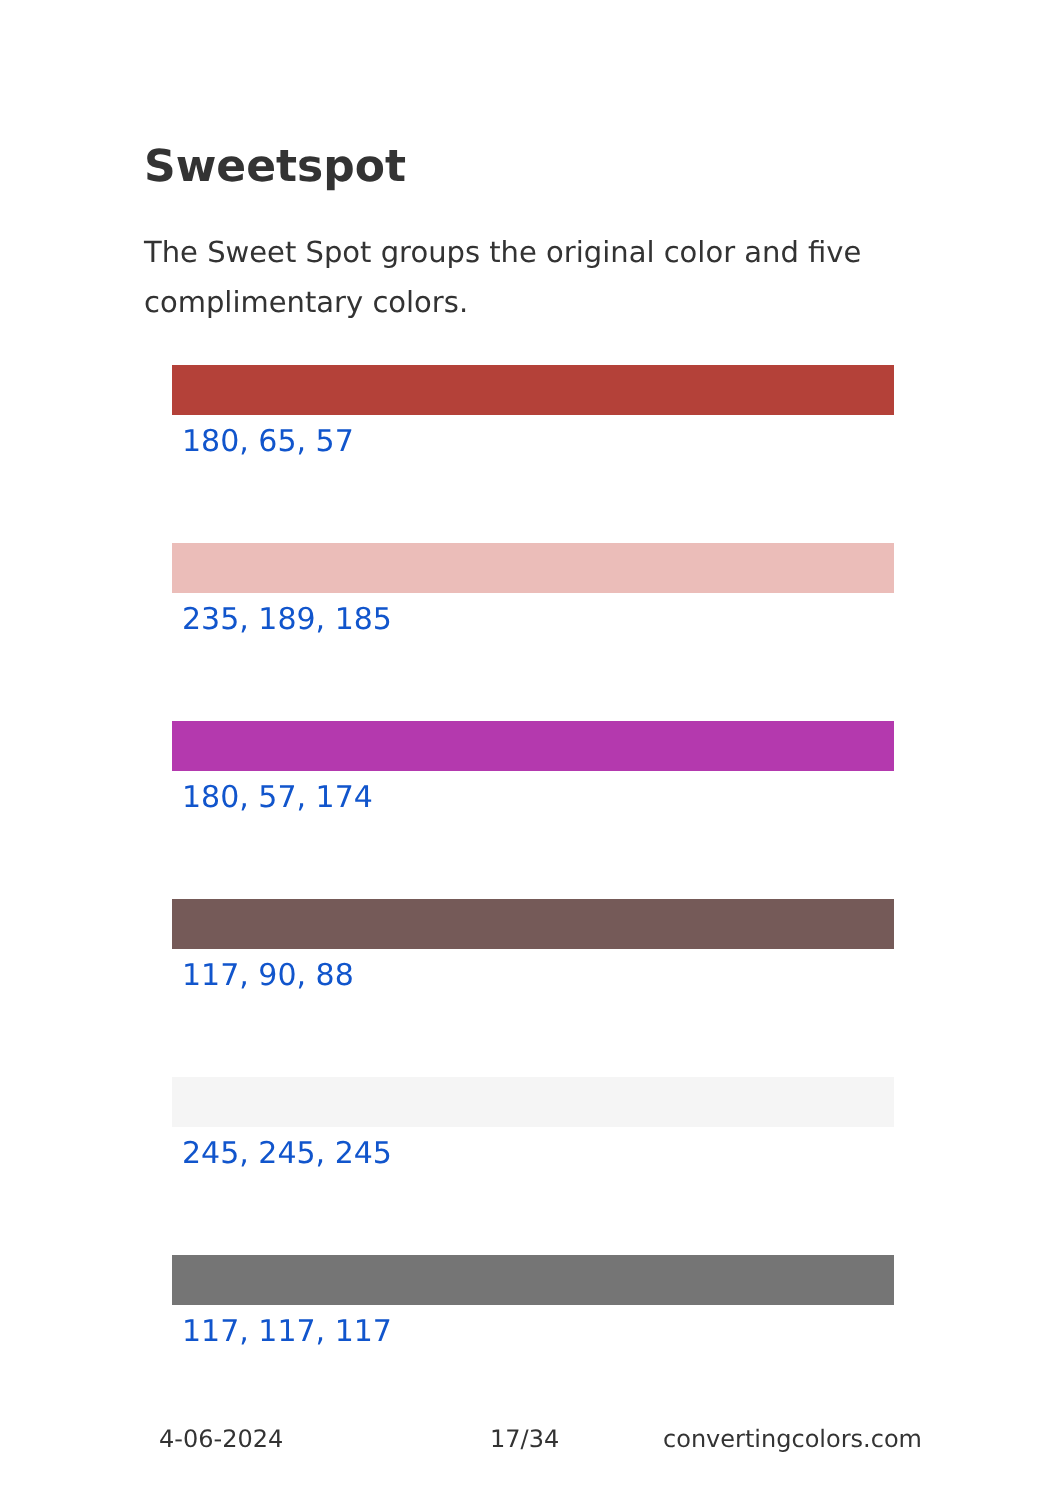Sweetspot
The Sweet Spot groups the original color and five complimentary colors.
180, 65, 57
235, 189, 185
180, 57, 174
117, 90, 88
245, 245, 245
117, 117, 117
4-06-2024 17/34 convertingcolors.com